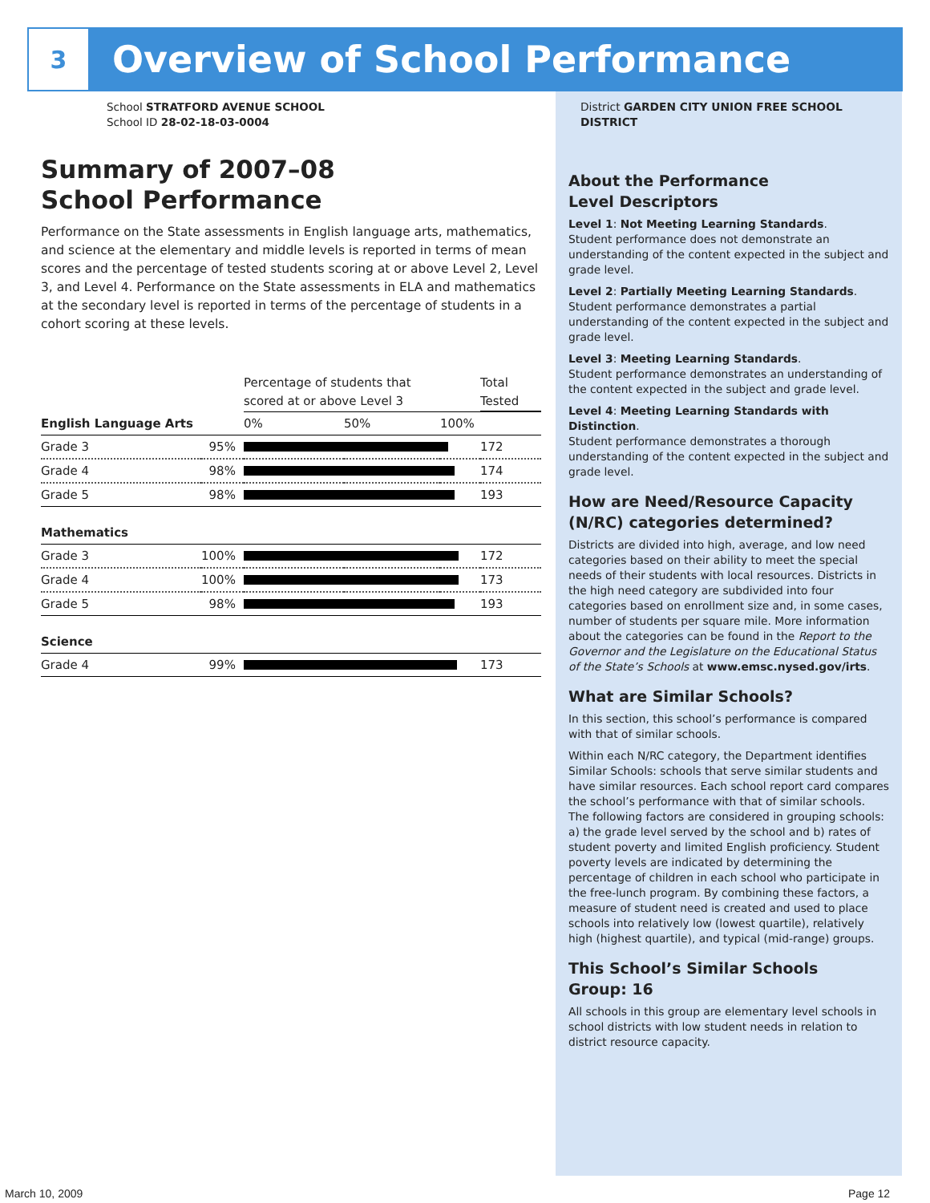3
Overview of School Performance
School STRATFORD AVENUE SCHOOL
School ID 28-02-18-03-0004
Summary of 2007–08
School Performance
Performance on the State assessments in English language arts, mathematics, and science at the elementary and middle levels is reported in terms of mean scores and the percentage of tested students scoring at or above Level 2, Level 3, and Level 4. Performance on the State assessments in ELA and mathematics at the secondary level is reported in terms of the percentage of students in a cohort scoring at these levels.
| | | Percentage of students that scored at or above Level 3 | | | Total Tested |
| English Language Arts | | 0% | 50% | 100% | |
| Grade 3 | 95% | | | | 172 |
| Grade 4 | 98% | | | | 174 |
| Grade 5 | 98% | | | | 193 |
| Mathematics | | | | | |
| Grade 3 | 100% | | | | 172 |
| Grade 4 | 100% | | | | 173 |
| Grade 5 | 98% | | | | 193 |
| Science | | | | | |
| Grade 4 | 99% | | | | 173 |
District GARDEN CITY UNION FREE SCHOOL DISTRICT
About the Performance
Level Descriptors
Level 1: Not Meeting Learning Standards.
Student performance does not demonstrate an understanding of the content expected in the subject and grade level.
Level 2: Partially Meeting Learning Standards.
Student performance demonstrates a partial understanding of the content expected in the subject and grade level.
Level 3: Meeting Learning Standards.
Student performance demonstrates an understanding of the content expected in the subject and grade level.
Level 4: Meeting Learning Standards with Distinction.
Student performance demonstrates a thorough understanding of the content expected in the subject and grade level.
How are Need/Resource Capacity (N/RC) categories determined?
Districts are divided into high, average, and low need categories based on their ability to meet the special needs of their students with local resources. Districts in the high need category are subdivided into four categories based on enrollment size and, in some cases, number of students per square mile. More information about the categories can be found in the Report to the Governor and the Legislature on the Educational Status of the State’s Schools at www.emsc.nysed.gov/irts.
What are Similar Schools?
In this section, this school’s performance is compared with that of similar schools.
Within each N/RC category, the Department identifies Similar Schools: schools that serve similar students and have similar resources. Each school report card compares the school’s performance with that of similar schools. The following factors are considered in grouping schools: a) the grade level served by the school and b) rates of student poverty and limited English proficiency. Student poverty levels are indicated by determining the percentage of children in each school who participate in the free-lunch program. By combining these factors, a measure of student need is created and used to place schools into relatively low (lowest quartile), relatively high (highest quartile), and typical (mid-range) groups.
This School’s Similar Schools
Group: 16
All schools in this group are elementary level schools in school districts with low student needs in relation to district resource capacity.
March 10, 2009 Page 12